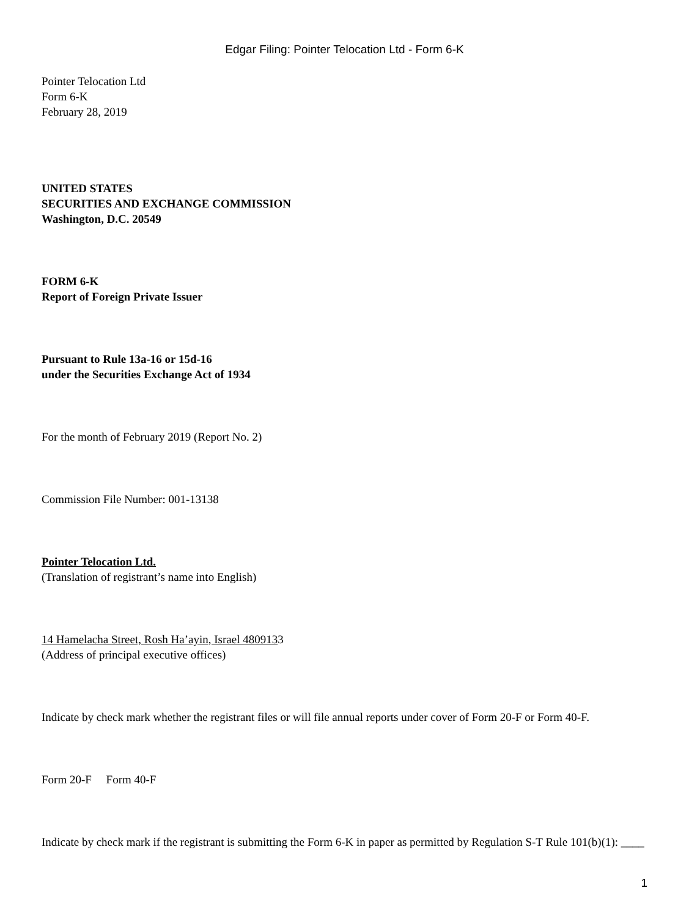Edgar Filing: Pointer Telocation Ltd - Form 6-K
Pointer Telocation Ltd
Form 6-K
February 28, 2019
UNITED STATES
SECURITIES AND EXCHANGE COMMISSION
Washington, D.C. 20549
FORM 6-K
Report of Foreign Private Issuer
Pursuant to Rule 13a-16 or 15d-16
under the Securities Exchange Act of 1934
For the month of February 2019 (Report No. 2)
Commission File Number: 001-13138
Pointer Telocation Ltd.
(Translation of registrant’s name into English)
14 Hamelacha Street, Rosh Ha’ayin, Israel 4809133
(Address of principal executive offices)
Indicate by check mark whether the registrant files or will file annual reports under cover of Form 20-F or Form 40-F.
Form 20-F Form 40-F
Indicate by check mark if the registrant is submitting the Form 6-K in paper as permitted by Regulation S-T Rule 101(b)(1): ____
1